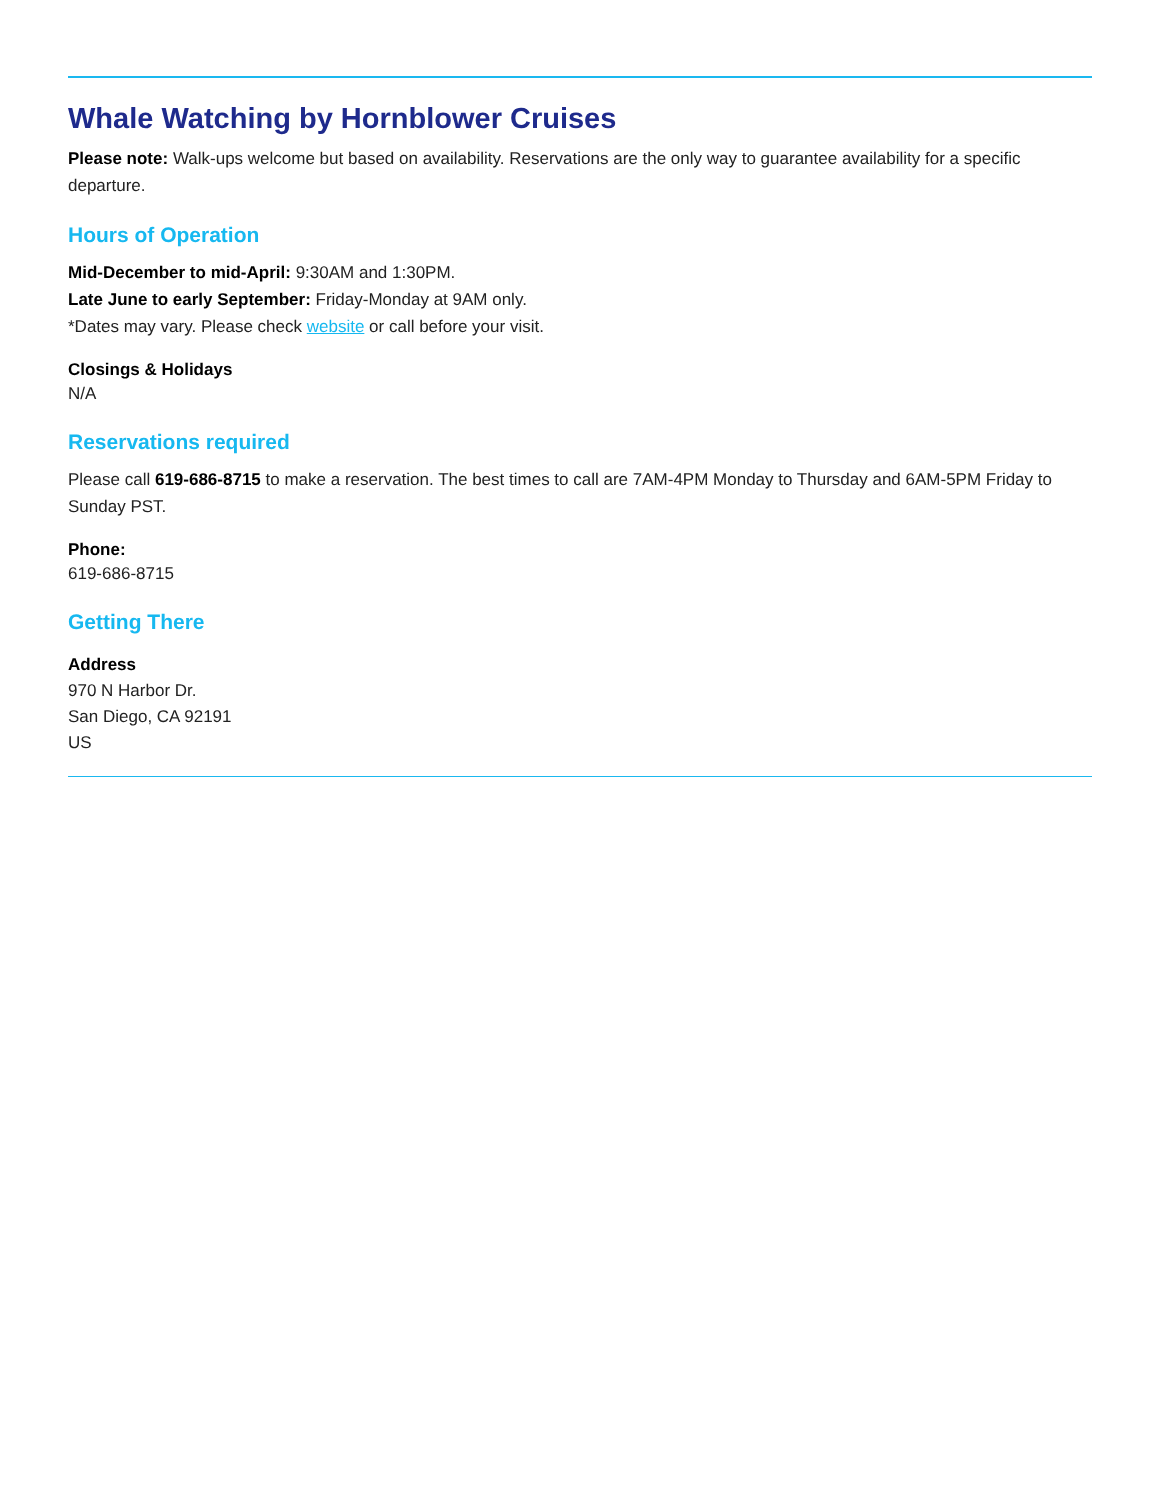Whale Watching by Hornblower Cruises
Please note: Walk-ups welcome but based on availability. Reservations are the only way to guarantee availability for a specific departure.
Hours of Operation
Mid-December to mid-April: 9:30AM and 1:30PM.
Late June to early September: Friday-Monday at 9AM only.
*Dates may vary. Please check website or call before your visit.
Closings & Holidays
N/A
Reservations required
Please call 619-686-8715 to make a reservation. The best times to call are 7AM-4PM Monday to Thursday and 6AM-5PM Friday to Sunday PST.
Phone:
619-686-8715
Getting There
Address
970 N Harbor Dr.
San Diego, CA 92191
US